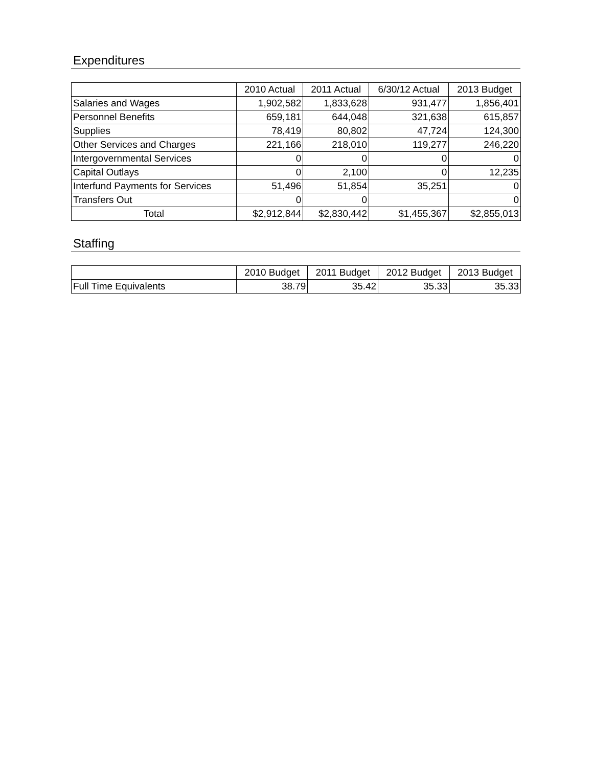Expenditures
| | 2010 Actual | 2011 Actual | 6/30/12 Actual | 2013 Budget |
| --- | --- | --- | --- | --- |
| Salaries and Wages | 1,902,582 | 1,833,628 | 931,477 | 1,856,401 |
| Personnel Benefits | 659,181 | 644,048 | 321,638 | 615,857 |
| Supplies | 78,419 | 80,802 | 47,724 | 124,300 |
| Other Services and Charges | 221,166 | 218,010 | 119,277 | 246,220 |
| Intergovernmental Services | 0 | 0 | 0 | 0 |
| Capital Outlays | 0 | 2,100 | 0 | 12,235 |
| Interfund Payments for Services | 51,496 | 51,854 | 35,251 | 0 |
| Transfers Out | 0 | 0 | | 0 |
| Total | $2,912,844 | $2,830,442 | $1,455,367 | $2,855,013 |
Staffing
| | 2010 Budget | 2011 Budget | 2012 Budget | 2013 Budget |
| --- | --- | --- | --- | --- |
| Full Time Equivalents | 38.79 | 35.42 | 35.33 | 35.33 |